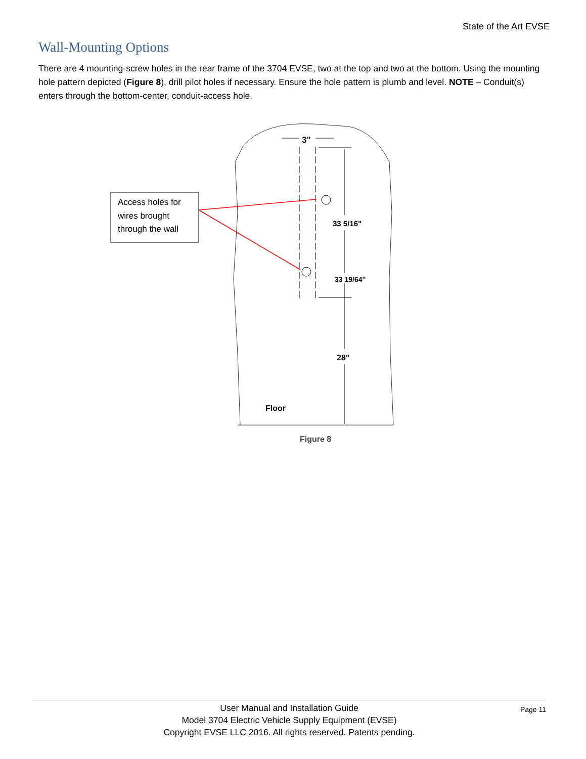State of the Art EVSE
Wall-Mounting Options
There are 4 mounting-screw holes in the rear frame of the 3704 EVSE, two at the top and two at the bottom. Using the mounting hole pattern depicted (Figure 8), drill pilot holes if necessary. Ensure the hole pattern is plumb and level. NOTE – Conduit(s) enters through the bottom-center, conduit-access hole.
Access holes for
wires brought
through the wall
3"
33 5/16"
33 19/64”
28"
Floor
Figure 8
Page 11 User Manual and Installation Guide
Model 3704 Electric Vehicle Supply Equipment (EVSE)
Copyright EVSE LLC 2016. All rights reserved. Patents pending.